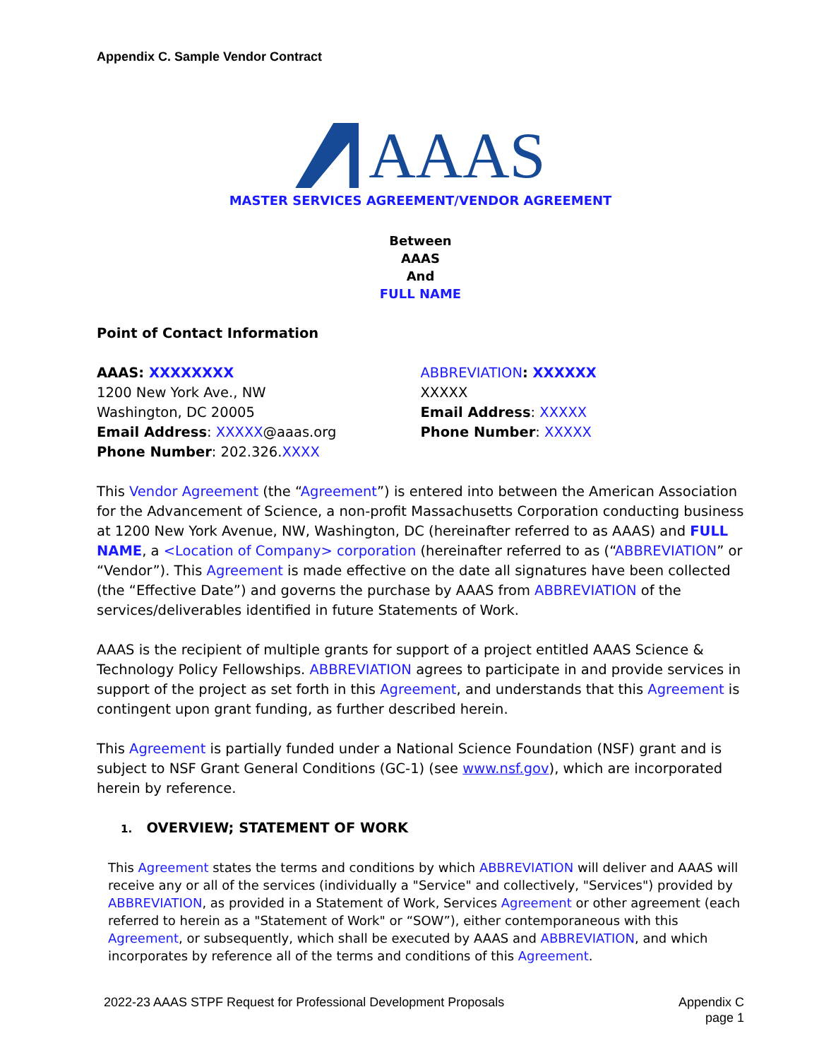Appendix C. Sample Vendor Contract
AAAS
MASTER SERVICES AGREEMENT/VENDOR AGREEMENT
Between
AAAS
And
FULL NAME
Point of Contact Information
AAAS: XXXXXXXX
1200 New York Ave., NW
Washington, DC 20005
Email Address: XXXXX@aaas.org
Phone Number: 202.326.XXXX
ABBREVIATION: XXXXXX
XXXXX
Email Address: XXXXX
Phone Number: XXXXX
This Vendor Agreement (the “Agreement”) is entered into between the American Association for the Advancement of Science, a non-profit Massachusetts Corporation conducting business at 1200 New York Avenue, NW, Washington, DC (hereinafter referred to as AAAS) and FULL NAME, a <Location of Company> corporation (hereinafter referred to as (“ABBREVIATION” or “Vendor”). This Agreement is made effective on the date all signatures have been collected (the “Effective Date”) and governs the purchase by AAAS from ABBREVIATION of the services/deliverables identified in future Statements of Work.
AAAS is the recipient of multiple grants for support of a project entitled AAAS Science & Technology Policy Fellowships. ABBREVIATION agrees to participate in and provide services in support of the project as set forth in this Agreement, and understands that this Agreement is contingent upon grant funding, as further described herein.
This Agreement is partially funded under a National Science Foundation (NSF) grant and is subject to NSF Grant General Conditions (GC-1) (see www.nsf.gov), which are incorporated herein by reference.
1. OVERVIEW; STATEMENT OF WORK
This Agreement states the terms and conditions by which ABBREVIATION will deliver and AAAS will receive any or all of the services (individually a "Service" and collectively, "Services") provided by ABBREVIATION, as provided in a Statement of Work, Services Agreement or other agreement (each referred to herein as a "Statement of Work" or “SOW”), either contemporaneous with this Agreement, or subsequently, which shall be executed by AAAS and ABBREVIATION, and which incorporates by reference all of the terms and conditions of this Agreement.
2022-23 AAAS STPF Request for Professional Development Proposals
Appendix C
page 1